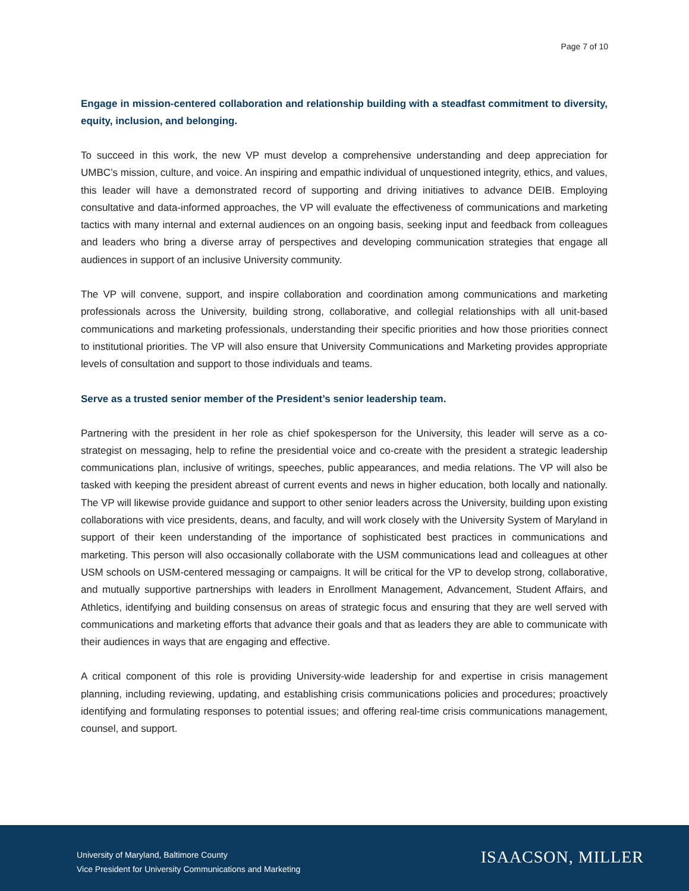Page 7 of 10
Engage in mission-centered collaboration and relationship building with a steadfast commitment to diversity, equity, inclusion, and belonging.
To succeed in this work, the new VP must develop a comprehensive understanding and deep appreciation for UMBC’s mission, culture, and voice. An inspiring and empathic individual of unquestioned integrity, ethics, and values, this leader will have a demonstrated record of supporting and driving initiatives to advance DEIB. Employing consultative and data-informed approaches, the VP will evaluate the effectiveness of communications and marketing tactics with many internal and external audiences on an ongoing basis, seeking input and feedback from colleagues and leaders who bring a diverse array of perspectives and developing communication strategies that engage all audiences in support of an inclusive University community.
The VP will convene, support, and inspire collaboration and coordination among communications and marketing professionals across the University, building strong, collaborative, and collegial relationships with all unit-based communications and marketing professionals, understanding their specific priorities and how those priorities connect to institutional priorities. The VP will also ensure that University Communications and Marketing provides appropriate levels of consultation and support to those individuals and teams.
Serve as a trusted senior member of the President’s senior leadership team.
Partnering with the president in her role as chief spokesperson for the University, this leader will serve as a co-strategist on messaging, help to refine the presidential voice and co-create with the president a strategic leadership communications plan, inclusive of writings, speeches, public appearances, and media relations. The VP will also be tasked with keeping the president abreast of current events and news in higher education, both locally and nationally. The VP will likewise provide guidance and support to other senior leaders across the University, building upon existing collaborations with vice presidents, deans, and faculty, and will work closely with the University System of Maryland in support of their keen understanding of the importance of sophisticated best practices in communications and marketing. This person will also occasionally collaborate with the USM communications lead and colleagues at other USM schools on USM-centered messaging or campaigns. It will be critical for the VP to develop strong, collaborative, and mutually supportive partnerships with leaders in Enrollment Management, Advancement, Student Affairs, and Athletics, identifying and building consensus on areas of strategic focus and ensuring that they are well served with communications and marketing efforts that advance their goals and that as leaders they are able to communicate with their audiences in ways that are engaging and effective.
A critical component of this role is providing University-wide leadership for and expertise in crisis management planning, including reviewing, updating, and establishing crisis communications policies and procedures; proactively identifying and formulating responses to potential issues; and offering real-time crisis communications management, counsel, and support.
University of Maryland, Baltimore County
Vice President for University Communications and Marketing
ISAACSON, MILLER